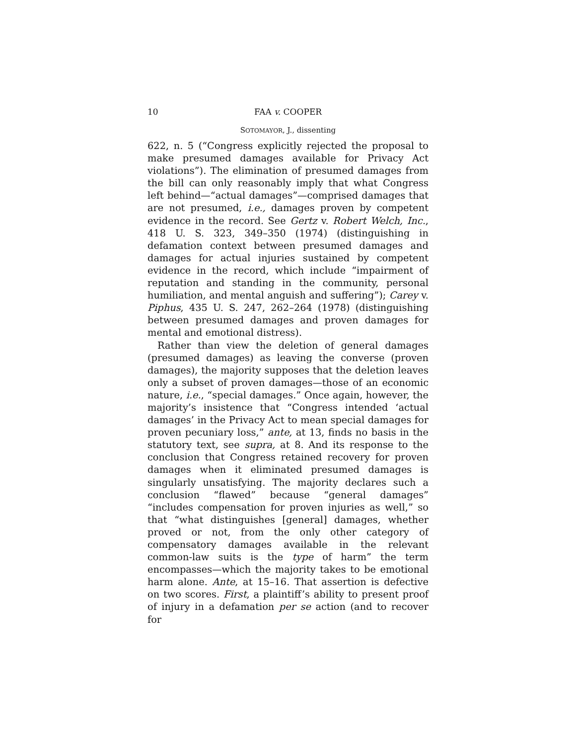10 FAA v. COOPER
SOTOMAYOR, J., dissenting
622, n. 5 (“Congress explicitly rejected the proposal to make presumed damages available for Privacy Act violations”). The elimination of presumed damages from the bill can only reasonably imply that what Congress left behind—“actual damages”—comprised damages that are not presumed, i.e., damages proven by competent evidence in the record. See Gertz v. Robert Welch, Inc., 418 U. S. 323, 349–350 (1974) (distinguishing in defamation context between presumed damages and damages for actual injuries sustained by competent evidence in the record, which include “impairment of reputation and standing in the community, personal humiliation, and mental anguish and suffering”); Carey v. Piphus, 435 U. S. 247, 262–264 (1978) (distinguishing between presumed damages and proven damages for mental and emotional distress).
Rather than view the deletion of general damages (presumed damages) as leaving the converse (proven damages), the majority supposes that the deletion leaves only a subset of proven damages—those of an economic nature, i.e., “special damages.” Once again, however, the majority’s insistence that “Congress intended ‘actual damages’ in the Privacy Act to mean special damages for proven pecuniary loss,” ante, at 13, finds no basis in the statutory text, see supra, at 8. And its response to the conclusion that Congress retained recovery for proven damages when it eliminated presumed damages is singularly unsatisfying. The majority declares such a conclusion “flawed” because “general damages” “includes compensation for proven injuries as well,” so that “what distinguishes [general] damages, whether proved or not, from the only other category of compensatory damages available in the relevant common-law suits is the type of harm” the term encompasses—which the majority takes to be emotional harm alone. Ante, at 15–16. That assertion is defective on two scores. First, a plaintiff’s ability to present proof of injury in a defamation per se action (and to recover for